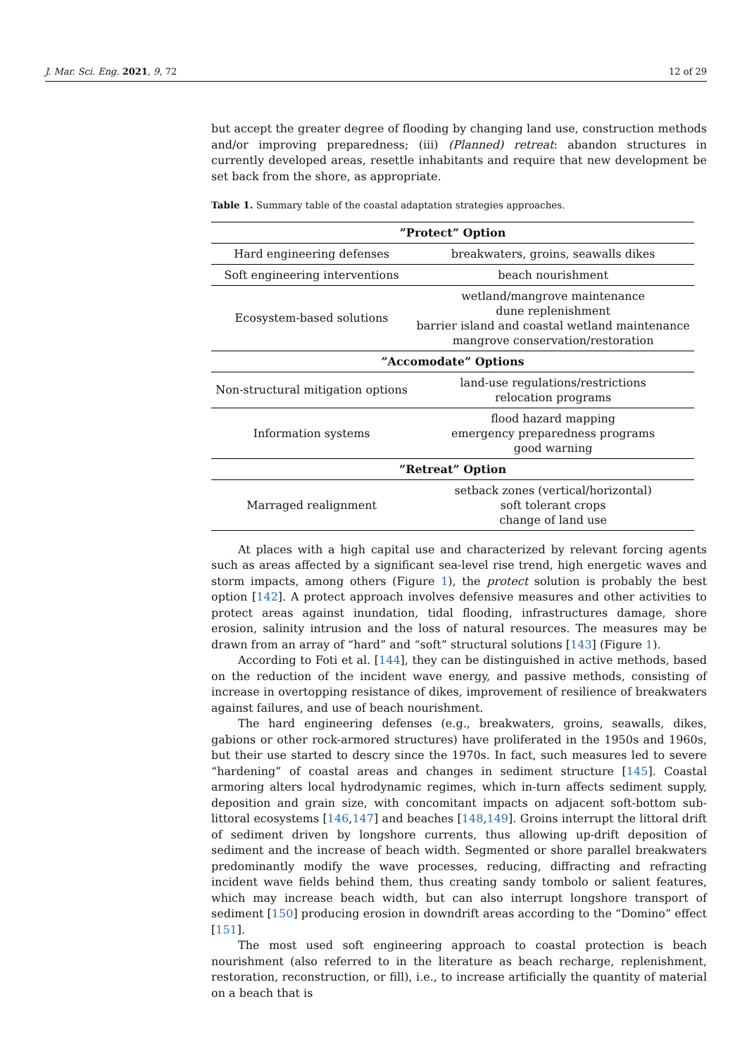J. Mar. Sci. Eng. 2021, 9, 72 12 of 29
but accept the greater degree of flooding by changing land use, construction methods and/or improving preparedness; (iii) (Planned) retreat: abandon structures in currently developed areas, resettle inhabitants and require that new development be set back from the shore, as appropriate.
Table 1. Summary table of the coastal adaptation strategies approaches.
| ”Protect” Option | |
| --- | --- |
| Hard engineering defenses | breakwaters, groins, seawalls dikes |
| Soft engineering interventions | beach nourishment |
| Ecosystem-based solutions | wetland/mangrove maintenance dune replenishment barrier island and coastal wetland maintenance mangrove conservation/restoration |
| ”Accomodate” Options | |
| Non-structural mitigation options | land-use regulations/restrictions relocation programs |
| Information systems | flood hazard mapping emergency preparedness programs good warning |
| ”Retreat” Option | |
| Marraged realignment | setback zones (vertical/horizontal) soft tolerant crops change of land use |
At places with a high capital use and characterized by relevant forcing agents such as areas affected by a significant sea-level rise trend, high energetic waves and storm impacts, among others (Figure 1), the protect solution is probably the best option [142]. A protect approach involves defensive measures and other activities to protect areas against inundation, tidal flooding, infrastructures damage, shore erosion, salinity intrusion and the loss of natural resources. The measures may be drawn from an array of “hard” and “soft” structural solutions [143] (Figure 1).
According to Foti et al. [144], they can be distinguished in active methods, based on the reduction of the incident wave energy, and passive methods, consisting of increase in overtopping resistance of dikes, improvement of resilience of breakwaters against failures, and use of beach nourishment.
The hard engineering defenses (e.g., breakwaters, groins, seawalls, dikes, gabions or other rock-armored structures) have proliferated in the 1950s and 1960s, but their use started to descry since the 1970s. In fact, such measures led to severe “hardening” of coastal areas and changes in sediment structure [145]. Coastal armoring alters local hydrodynamic regimes, which in-turn affects sediment supply, deposition and grain size, with concomitant impacts on adjacent soft-bottom sub-littoral ecosystems [146,147] and beaches [148,149]. Groins interrupt the littoral drift of sediment driven by longshore currents, thus allowing up-drift deposition of sediment and the increase of beach width. Segmented or shore parallel breakwaters predominantly modify the wave processes, reducing, diffracting and refracting incident wave fields behind them, thus creating sandy tombolo or salient features, which may increase beach width, but can also interrupt longshore transport of sediment [150] producing erosion in downdrift areas according to the “Domino” effect [151].
The most used soft engineering approach to coastal protection is beach nourishment (also referred to in the literature as beach recharge, replenishment, restoration, reconstruction, or fill), i.e., to increase artificially the quantity of material on a beach that is